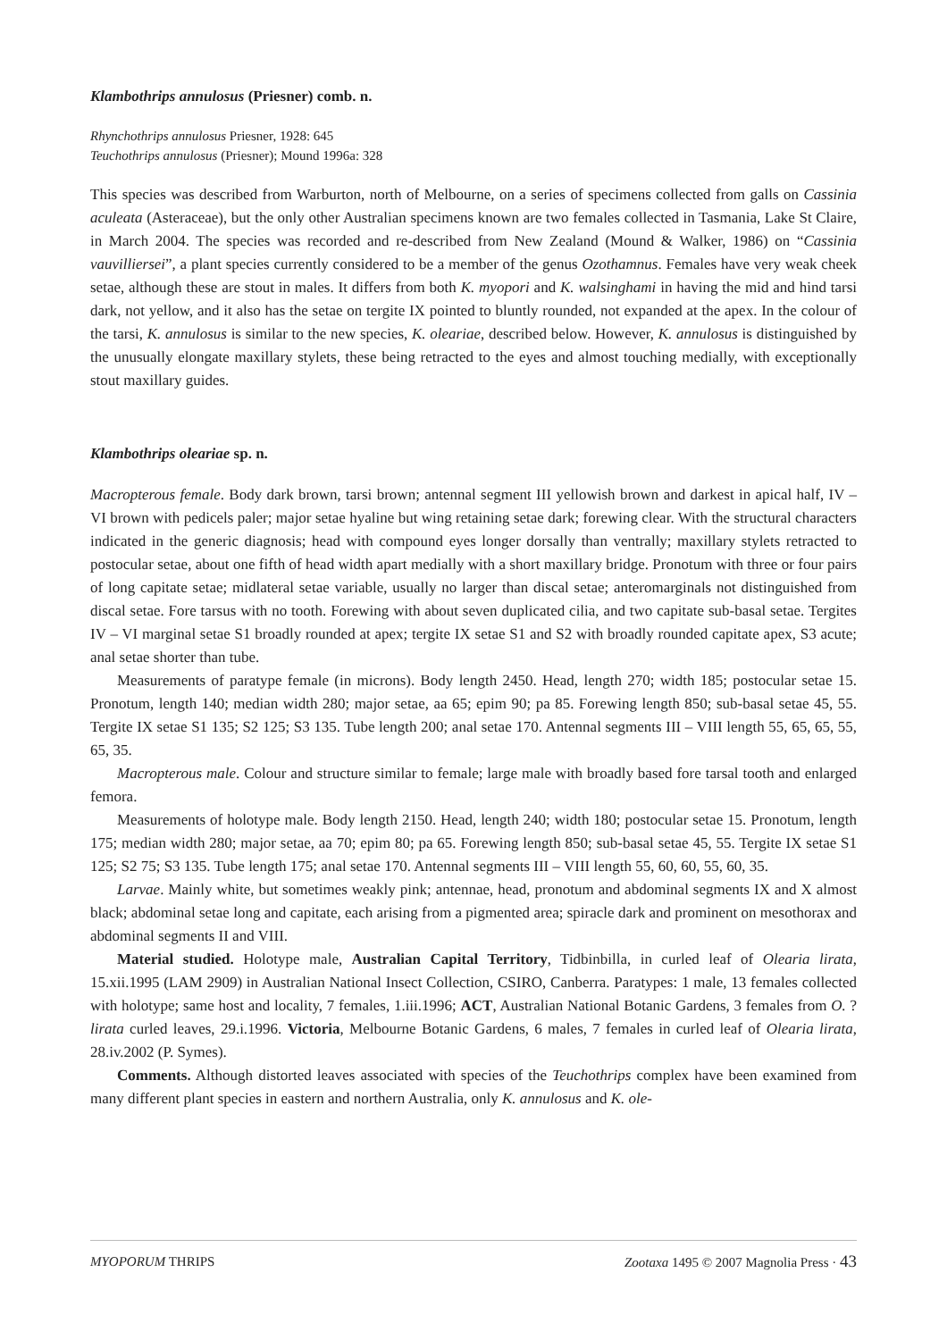Klambothrips annulosus (Priesner) comb. n.
Rhynchothrips annulosus Priesner, 1928: 645
Teuchothrips annulosus (Priesner); Mound 1996a: 328
This species was described from Warburton, north of Melbourne, on a series of specimens collected from galls on Cassinia aculeata (Asteraceae), but the only other Australian specimens known are two females collected in Tasmania, Lake St Claire, in March 2004. The species was recorded and re-described from New Zealand (Mound & Walker, 1986) on “Cassinia vauvilliersei”, a plant species currently considered to be a member of the genus Ozothamnus. Females have very weak cheek setae, although these are stout in males. It differs from both K. myopori and K. walsinghami in having the mid and hind tarsi dark, not yellow, and it also has the setae on tergite IX pointed to bluntly rounded, not expanded at the apex. In the colour of the tarsi, K. annulosus is similar to the new species, K. oleariae, described below. However, K. annulosus is distinguished by the unusually elongate maxillary stylets, these being retracted to the eyes and almost touching medially, with exceptionally stout maxillary guides.
Klambothrips oleariae sp. n.
Macropterous female. Body dark brown, tarsi brown; antennal segment III yellowish brown and darkest in apical half, IV – VI brown with pedicels paler; major setae hyaline but wing retaining setae dark; forewing clear. With the structural characters indicated in the generic diagnosis; head with compound eyes longer dorsally than ventrally; maxillary stylets retracted to postocular setae, about one fifth of head width apart medially with a short maxillary bridge. Pronotum with three or four pairs of long capitate setae; midlateral setae variable, usually no larger than discal setae; anteromarginals not distinguished from discal setae. Fore tarsus with no tooth. Forewing with about seven duplicated cilia, and two capitate sub-basal setae. Tergites IV – VI marginal setae S1 broadly rounded at apex; tergite IX setae S1 and S2 with broadly rounded capitate apex, S3 acute; anal setae shorter than tube.
Measurements of paratype female (in microns). Body length 2450. Head, length 270; width 185; postocular setae 15. Pronotum, length 140; median width 280; major setae, aa 65; epim 90; pa 85. Forewing length 850; sub-basal setae 45, 55. Tergite IX setae S1 135; S2 125; S3 135. Tube length 200; anal setae 170. Antennal segments III – VIII length 55, 65, 65, 55, 65, 35.
Macropterous male. Colour and structure similar to female; large male with broadly based fore tarsal tooth and enlarged femora.
Measurements of holotype male. Body length 2150. Head, length 240; width 180; postocular setae 15. Pronotum, length 175; median width 280; major setae, aa 70; epim 80; pa 65. Forewing length 850; sub-basal setae 45, 55. Tergite IX setae S1 125; S2 75; S3 135. Tube length 175; anal setae 170. Antennal segments III – VIII length 55, 60, 60, 55, 60, 35.
Larvae. Mainly white, but sometimes weakly pink; antennae, head, pronotum and abdominal segments IX and X almost black; abdominal setae long and capitate, each arising from a pigmented area; spiracle dark and prominent on mesothorax and abdominal segments II and VIII.
Material studied. Holotype male, Australian Capital Territory, Tidbinbilla, in curled leaf of Olearia lirata, 15.xii.1995 (LAM 2909) in Australian National Insect Collection, CSIRO, Canberra. Paratypes: 1 male, 13 females collected with holotype; same host and locality, 7 females, 1.iii.1996; ACT, Australian National Botanic Gardens, 3 females from O. ?lirata curled leaves, 29.i.1996. Victoria, Melbourne Botanic Gardens, 6 males, 7 females in curled leaf of Olearia lirata, 28.iv.2002 (P. Symes).
Comments. Although distorted leaves associated with species of the Teuchothrips complex have been examined from many different plant species in eastern and northern Australia, only K. annulosus and K. ole-
MYOPORUM THRIPS Zootaxa 1495 © 2007 Magnolia Press · 43